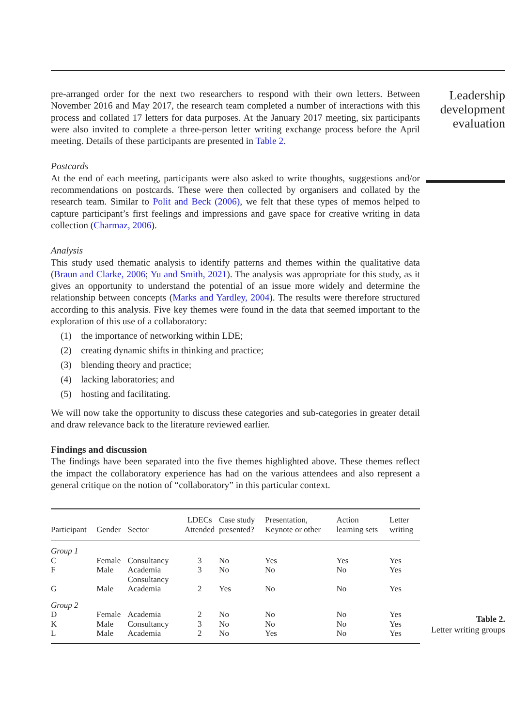pre-arranged order for the next two researchers to respond with their own letters. Between November 2016 and May 2017, the research team completed a number of interactions with this process and collated 17 letters for data purposes. At the January 2017 meeting, six participants were also invited to complete a three-person letter writing exchange process before the April meeting. Details of these participants are presented in Table 2.
Postcards
At the end of each meeting, participants were also asked to write thoughts, suggestions and/or recommendations on postcards. These were then collected by organisers and collated by the research team. Similar to Polit and Beck (2006), we felt that these types of memos helped to capture participant’s first feelings and impressions and gave space for creative writing in data collection (Charmaz, 2006).
Analysis
This study used thematic analysis to identify patterns and themes within the qualitative data (Braun and Clarke, 2006; Yu and Smith, 2021). The analysis was appropriate for this study, as it gives an opportunity to understand the potential of an issue more widely and determine the relationship between concepts (Marks and Yardley, 2004). The results were therefore structured according to this analysis. Five key themes were found in the data that seemed important to the exploration of this use of a collaboratory:
(1) the importance of networking within LDE;
(2) creating dynamic shifts in thinking and practice;
(3) blending theory and practice;
(4) lacking laboratories; and
(5) hosting and facilitating.
We will now take the opportunity to discuss these categories and sub-categories in greater detail and draw relevance back to the literature reviewed earlier.
Findings and discussion
The findings have been separated into the five themes highlighted above. These themes reflect the impact the collaboratory experience has had on the various attendees and also represent a general critique on the notion of “collaboratory” in this particular context.
| Participant | Gender | Sector | LDECs Attended | Case study presented? | Presentation, Keynote or other | Action learning sets | Letter writing |
| --- | --- | --- | --- | --- | --- | --- | --- |
| Group 1 | | | | | | | |
| C | Female | Consultancy | 3 | No | Yes | Yes | Yes |
| F | Male | Academia Consultancy | 3 | No | No | No | Yes |
| G | Male | Academia | 2 | Yes | No | No | Yes |
| Group 2 | | | | | | | |
| D | Female | Academia | 2 | No | No | No | Yes |
| K | Male | Consultancy | 3 | No | No | No | Yes |
| L | Male | Academia | 2 | No | Yes | No | Yes |
Leadership
development
evaluation
Table 2.
Letter writing groups